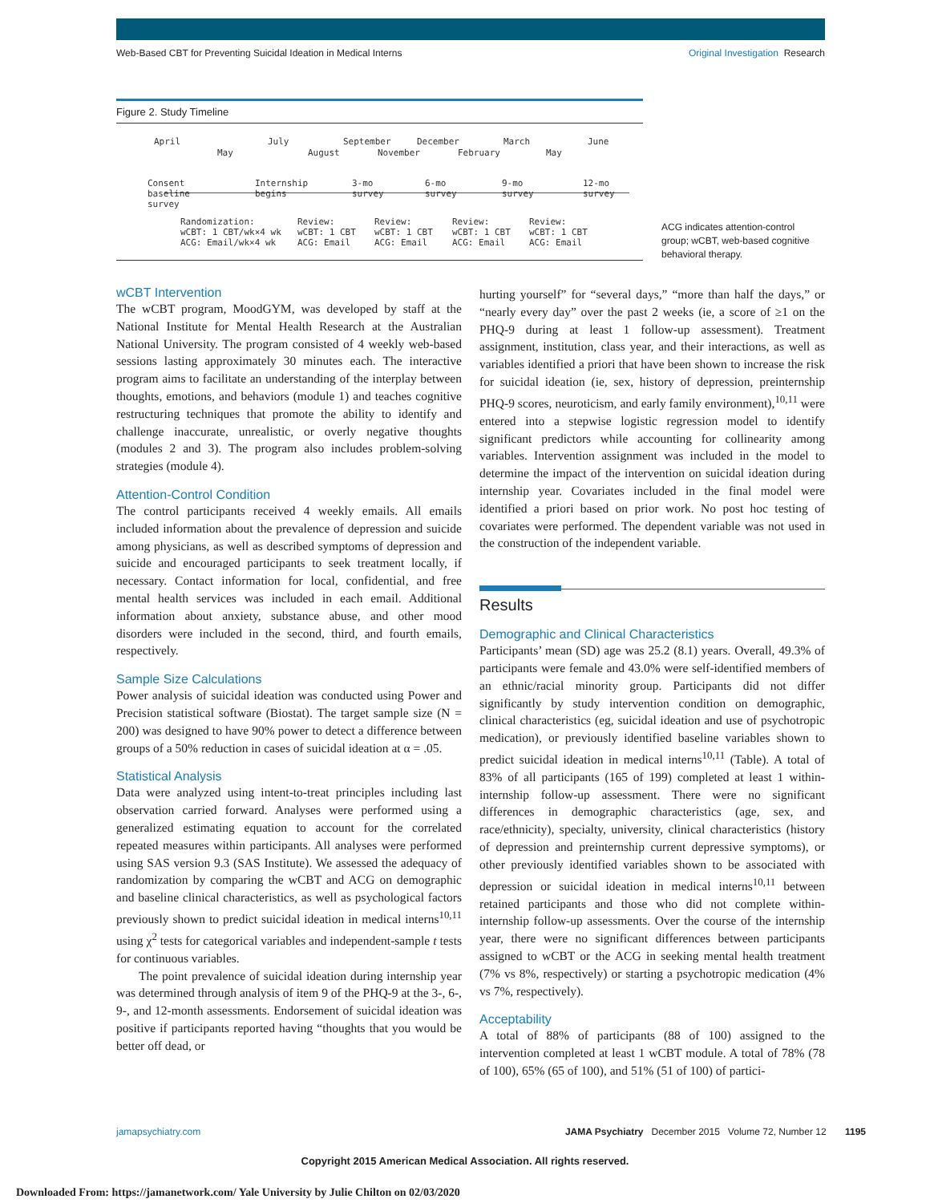Web-Based CBT for Preventing Suicidal Ideation in Medical Interns Original Investigation Research
Figure 2. Study Timeline
April
May
July
August
September
November
December
February
March
May
June
Consent
baseline
survey
Internship
begins
3-mo
survey
6-mo
survey
9-mo
survey
12-mo
survey
Randomization:
wCBT: 1 CBT/wk×4 wk
ACG: Email/wk×4 wk
Review:
wCBT: 1 CBT
ACG: Email
Review:
wCBT: 1 CBT
ACG: Email
Review:
wCBT: 1 CBT
ACG: Email
Review:
wCBT: 1 CBT
ACG: Email
ACG indicates attention-control group; wCBT, web-based cognitive behavioral therapy.
wCBT Intervention
The wCBT program, MoodGYM, was developed by staff at the National Institute for Mental Health Research at the Australian National University. The program consisted of 4 weekly web-based sessions lasting approximately 30 minutes each. The interactive program aims to facilitate an understanding of the interplay between thoughts, emotions, and behaviors (module 1) and teaches cognitive restructuring techniques that promote the ability to identify and challenge inaccurate, unrealistic, or overly negative thoughts (modules 2 and 3). The program also includes problem-solving strategies (module 4).
Attention-Control Condition
The control participants received 4 weekly emails. All emails included information about the prevalence of depression and suicide among physicians, as well as described symptoms of depression and suicide and encouraged participants to seek treatment locally, if necessary. Contact information for local, confidential, and free mental health services was included in each email. Additional information about anxiety, substance abuse, and other mood disorders were included in the second, third, and fourth emails, respectively.
Sample Size Calculations
Power analysis of suicidal ideation was conducted using Power and Precision statistical software (Biostat). The target sample size (N = 200) was designed to have 90% power to detect a difference between groups of a 50% reduction in cases of suicidal ideation at α = .05.
Statistical Analysis
Data were analyzed using intent-to-treat principles including last observation carried forward. Analyses were performed using a generalized estimating equation to account for the correlated repeated measures within participants. All analyses were performed using SAS version 9.3 (SAS Institute). We assessed the adequacy of randomization by comparing the wCBT and ACG on demographic and baseline clinical characteristics, as well as psychological factors previously shown to predict suicidal ideation in medical interns<sup>10,11</sup> using χ<sup>2</sup> tests for categorical variables and independent-sample t tests for continuous variables.
The point prevalence of suicidal ideation during internship year was determined through analysis of item 9 of the PHQ-9 at the 3-, 6-, 9-, and 12-month assessments. Endorsement of suicidal ideation was positive if participants reported having “thoughts that you would be better off dead, or
hurting yourself” for “several days,” “more than half the days,” or “nearly every day” over the past 2 weeks (ie, a score of ≥1 on the PHQ-9 during at least 1 follow-up assessment). Treatment assignment, institution, class year, and their interactions, as well as variables identified a priori that have been shown to increase the risk for suicidal ideation (ie, sex, history of depression, preinternship PHQ-9 scores, neuroticism, and early family environment),<sup>10,11</sup> were entered into a stepwise logistic regression model to identify significant predictors while accounting for collinearity among variables. Intervention assignment was included in the model to determine the impact of the intervention on suicidal ideation during internship year. Covariates included in the final model were identified a priori based on prior work. No post hoc testing of covariates were performed. The dependent variable was not used in the construction of the independent variable.
Results
Demographic and Clinical Characteristics
Participants’ mean (SD) age was 25.2 (8.1) years. Overall, 49.3% of participants were female and 43.0% were self-identified members of an ethnic/racial minority group. Participants did not differ significantly by study intervention condition on demographic, clinical characteristics (eg, suicidal ideation and use of psychotropic medication), or previously identified baseline variables shown to predict suicidal ideation in medical interns<sup>10,11</sup> (Table). A total of 83% of all participants (165 of 199) completed at least 1 within-internship follow-up assessment. There were no significant differences in demographic characteristics (age, sex, and race/ethnicity), specialty, university, clinical characteristics (history of depression and preinternship current depressive symptoms), or other previously identified variables shown to be associated with depression or suicidal ideation in medical interns<sup>10,11</sup> between retained participants and those who did not complete within-internship follow-up assessments. Over the course of the internship year, there were no significant differences between participants assigned to wCBT or the ACG in seeking mental health treatment (7% vs 8%, respectively) or starting a psychotropic medication (4% vs 7%, respectively).
Acceptability
A total of 88% of participants (88 of 100) assigned to the intervention completed at least 1 wCBT module. A total of 78% (78 of 100), 65% (65 of 100), and 51% (51 of 100) of partici-
jamapsychiatry.com JAMA Psychiatry December 2015 Volume 72, Number 12 1195
Copyright 2015 American Medical Association. All rights reserved.
Downloaded From: https://jamanetwork.com/ Yale University by Julie Chilton on 02/03/2020